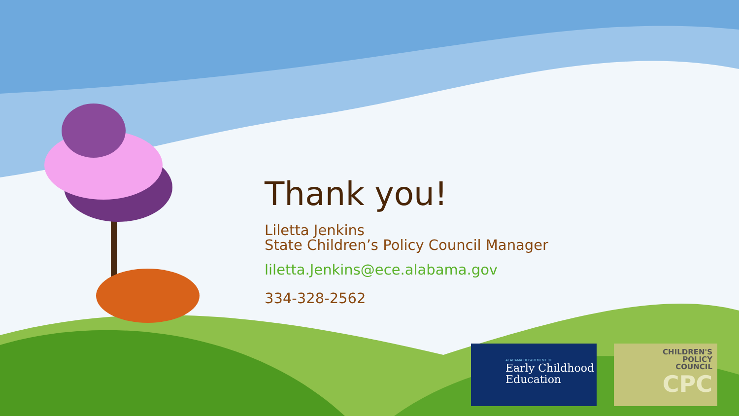Thank you!
Liletta Jenkins
State Children’s Policy Council Manager
liletta.Jenkins@ece.alabama.gov
334-328-2562
ALABAMA DEPARTMENT OF
Early Childhood
Education
CHILDREN'S
POLICY
COUNCIL
CPC